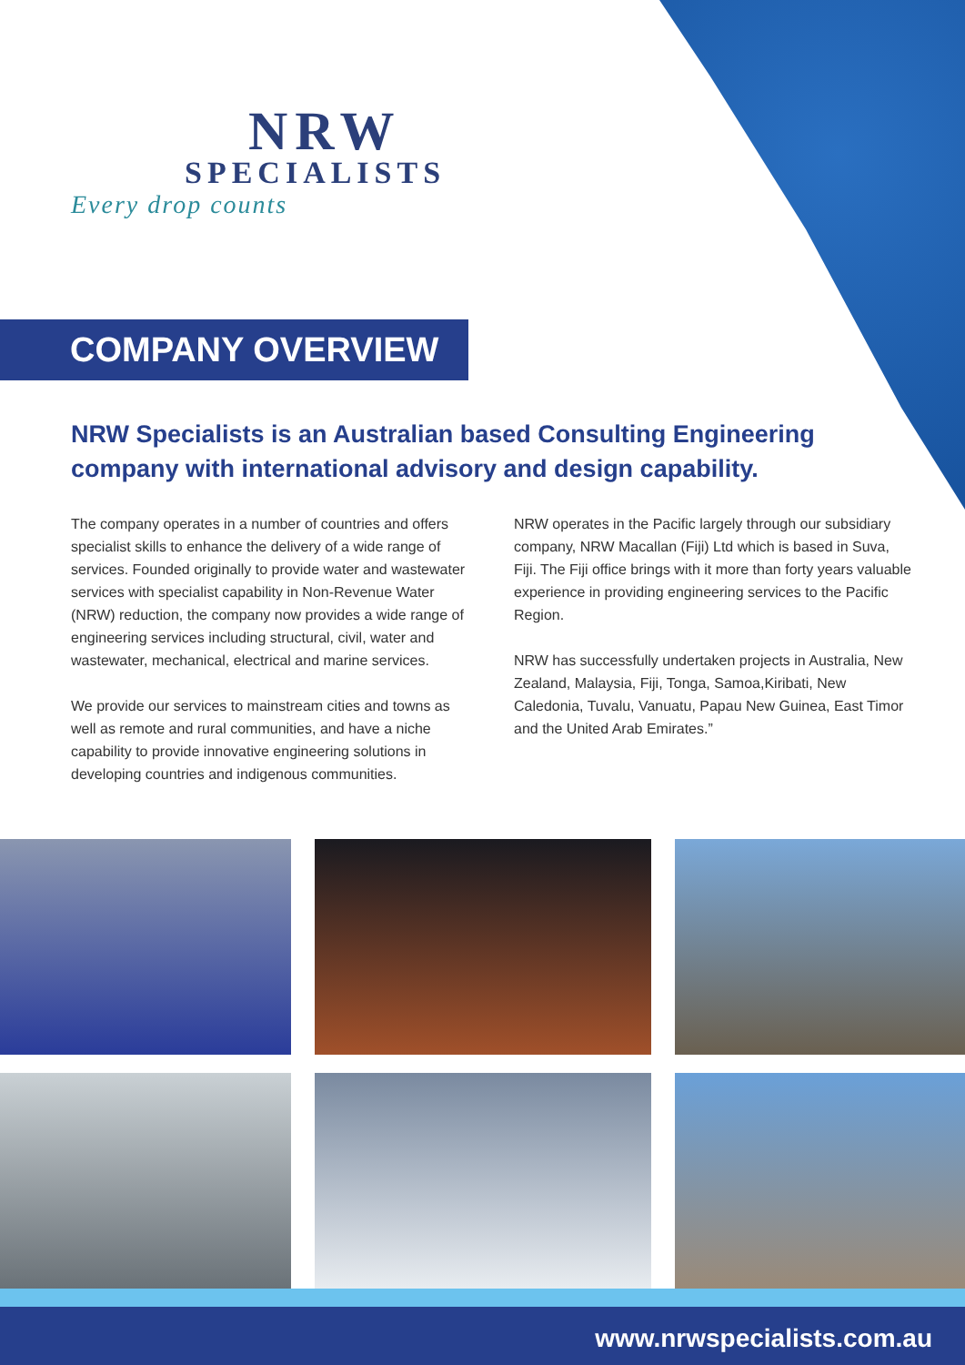NRW
SPECIALISTS
Every drop counts
COMPANY OVERVIEW
NRW Specialists is an Australian based Consulting Engineering company with international advisory and design capability.
The company operates in a number of countries and offers specialist skills to enhance the delivery of a wide range of services. Founded originally to provide water and wastewater services with specialist capability in Non-Revenue Water (NRW) reduction, the company now provides a wide range of engineering services including structural, civil, water and wastewater, mechanical, electrical and marine services.
We provide our services to mainstream cities and towns as well as remote and rural communities, and have a niche capability to provide innovative engineering solutions in developing countries and indigenous communities.
NRW operates in the Pacific largely through our subsidiary company, NRW Macallan (Fiji) Ltd which is based in Suva, Fiji. The Fiji office brings with it more than forty years valuable experience in providing engineering services to the Pacific Region.
NRW has successfully undertaken projects in Australia, New Zealand, Malaysia, Fiji, Tonga, Samoa,Kiribati, New Caledonia, Tuvalu, Vanuatu, Papau New Guinea, East Timor and the United Arab Emirates.”
www.nrwspecialists.com.au